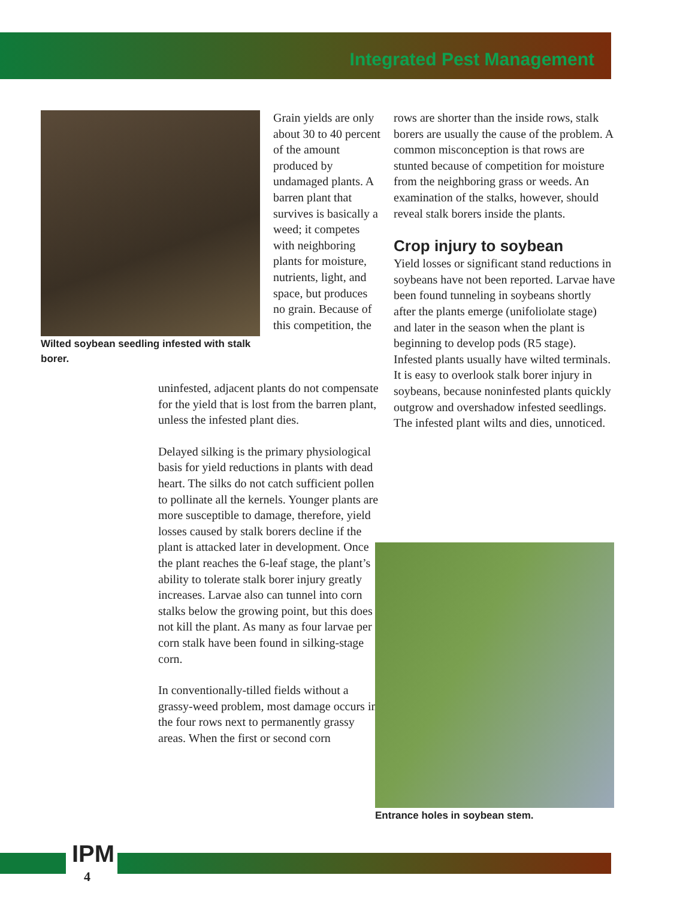Integrated Pest Management
Wilted soybean seedling infested with stalk borer.
Grain yields are only about 30 to 40 percent of the amount produced by undamaged plants. A barren plant that survives is basically a weed; it competes with neighboring plants for moisture, nutrients, light, and space, but produces no grain. Because of this competition, the
uninfested, adjacent plants do not compensate for the yield that is lost from the barren plant, unless the infested plant dies.
Delayed silking is the primary physiological basis for yield reductions in plants with dead heart. The silks do not catch sufficient pollen to pollinate all the kernels. Younger plants are more susceptible to damage, therefore, yield losses caused by stalk borers decline if the plant is attacked later in development. Once the plant reaches the 6-leaf stage, the plant’s ability to tolerate stalk borer injury greatly increases. Larvae also can tunnel into corn stalks below the growing point, but this does not kill the plant. As many as four larvae per corn stalk have been found in silking-stage corn.
In conventionally-tilled fields without a grassy-weed problem, most damage occurs in the four rows next to permanently grassy areas. When the first or second corn
rows are shorter than the inside rows, stalk borers are usually the cause of the problem. A common misconception is that rows are stunted because of competition for moisture from the neighboring grass or weeds. An examination of the stalks, however, should reveal stalk borers inside the plants.
Crop injury to soybean
Yield losses or significant stand reductions in soybeans have not been reported. Larvae have been found tunneling in soybeans shortly after the plants emerge (unifoliolate stage) and later in the season when the plant is beginning to develop pods (R5 stage). Infested plants usually have wilted terminals. It is easy to overlook stalk borer injury in soybeans, because noninfested plants quickly outgrow and overshadow infested seedlings. The infested plant wilts and dies, unnoticed.
Entrance holes in soybean stem.
IPM
4